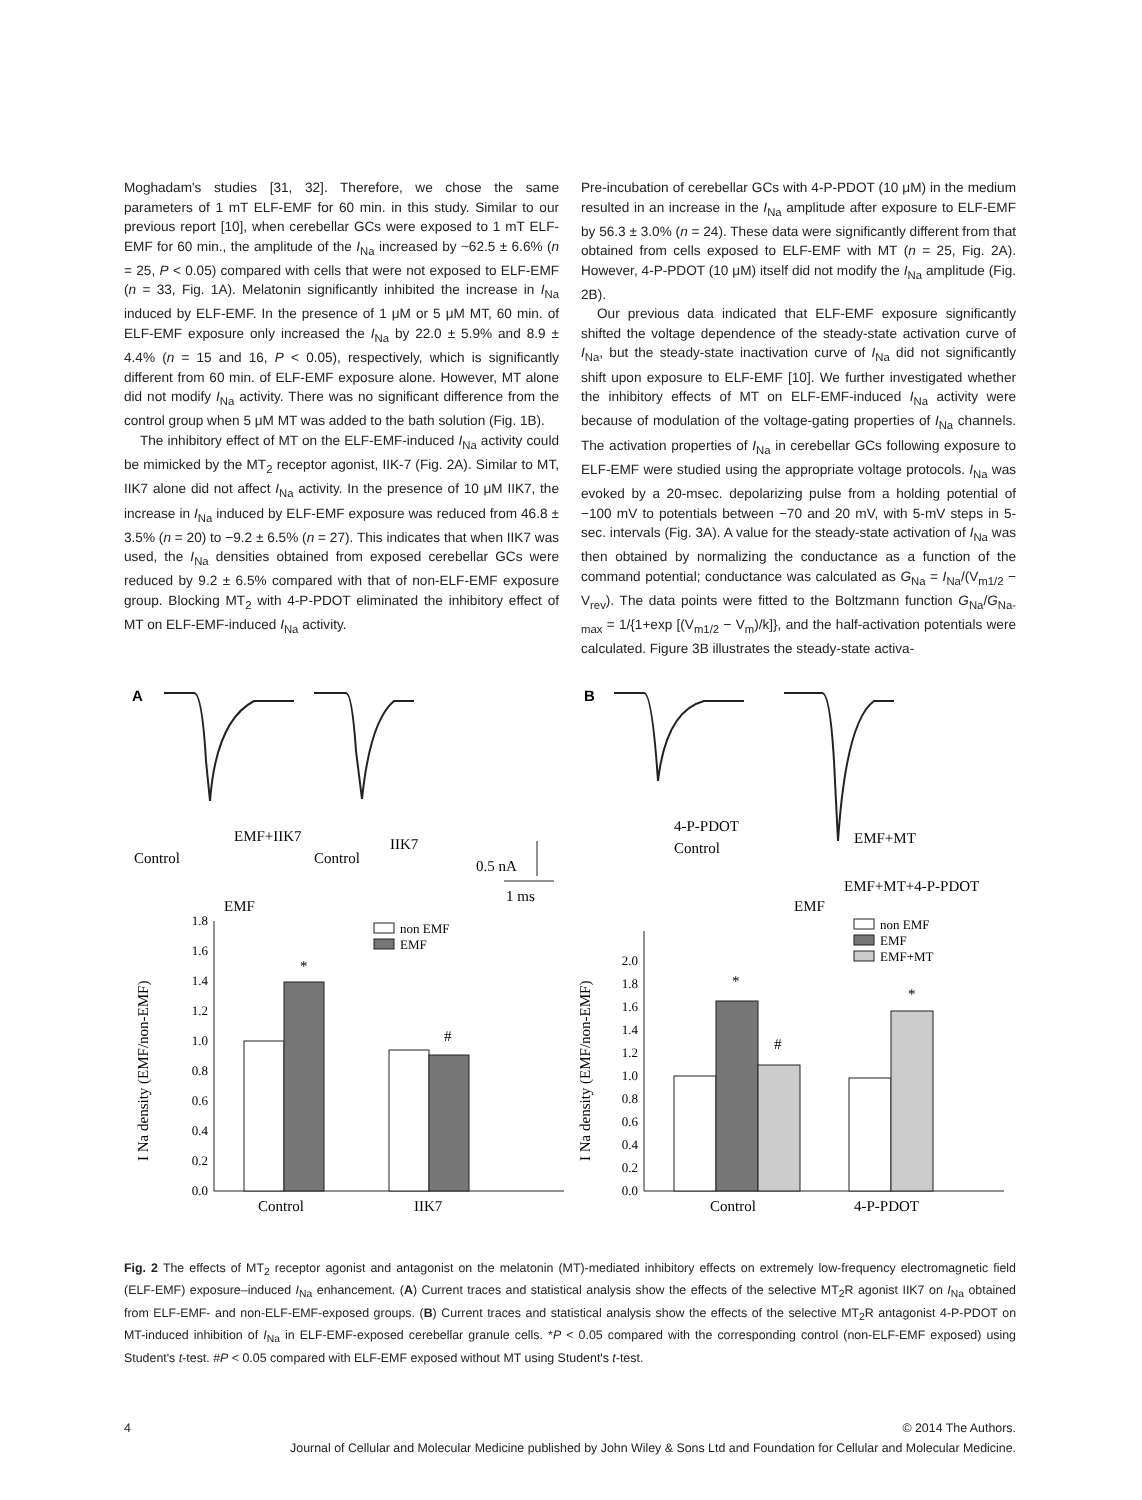Moghadam's studies [31, 32]. Therefore, we chose the same parameters of 1 mT ELF-EMF for 60 min. in this study. Similar to our previous report [10], when cerebellar GCs were exposed to 1 mT ELF-EMF for 60 min., the amplitude of the I<sub>Na</sub> increased by ~62.5 ± 6.6% (n = 25, P < 0.05) compared with cells that were not exposed to ELF-EMF (n = 33, Fig. 1A). Melatonin significantly inhibited the increase in I<sub>Na</sub> induced by ELF-EMF. In the presence of 1 μM or 5 μM MT, 60 min. of ELF-EMF exposure only increased the I<sub>Na</sub> by 22.0 ± 5.9% and 8.9 ± 4.4% (n = 15 and 16, P < 0.05), respectively, which is significantly different from 60 min. of ELF-EMF exposure alone. However, MT alone did not modify I<sub>Na</sub> activity. There was no significant difference from the control group when 5 μM MT was added to the bath solution (Fig. 1B).
The inhibitory effect of MT on the ELF-EMF-induced I<sub>Na</sub> activity could be mimicked by the MT<sub>2</sub> receptor agonist, IIK-7 (Fig. 2A). Similar to MT, IIK7 alone did not affect I<sub>Na</sub> activity. In the presence of 10 μM IIK7, the increase in I<sub>Na</sub> induced by ELF-EMF exposure was reduced from 46.8 ± 3.5% (n = 20) to −9.2 ± 6.5% (n = 27). This indicates that when IIK7 was used, the I<sub>Na</sub> densities obtained from exposed cerebellar GCs were reduced by 9.2 ± 6.5% compared with that of non-ELF-EMF exposure group. Blocking MT<sub>2</sub> with 4-P-PDOT eliminated the inhibitory effect of MT on ELF-EMF-induced I<sub>Na</sub> activity.
Pre-incubation of cerebellar GCs with 4-P-PDOT (10 μM) in the medium resulted in an increase in the I<sub>Na</sub> amplitude after exposure to ELF-EMF by 56.3 ± 3.0% (n = 24). These data were significantly different from that obtained from cells exposed to ELF-EMF with MT (n = 25, Fig. 2A). However, 4-P-PDOT (10 μM) itself did not modify the I<sub>Na</sub> amplitude (Fig. 2B).
Our previous data indicated that ELF-EMF exposure significantly shifted the voltage dependence of the steady-state activation curve of I<sub>Na</sub>, but the steady-state inactivation curve of I<sub>Na</sub> did not significantly shift upon exposure to ELF-EMF [10]. We further investigated whether the inhibitory effects of MT on ELF-EMF-induced I<sub>Na</sub> activity were because of modulation of the voltage-gating properties of I<sub>Na</sub> channels. The activation properties of I<sub>Na</sub> in cerebellar GCs following exposure to ELF-EMF were studied using the appropriate voltage protocols. I<sub>Na</sub> was evoked by a 20-msec. depolarizing pulse from a holding potential of −100 mV to potentials between −70 and 20 mV, with 5-mV steps in 5-sec. intervals (Fig. 3A). A value for the steady-state activation of I<sub>Na</sub> was then obtained by normalizing the conductance as a function of the command potential; conductance was calculated as G<sub>Na</sub> = I<sub>Na</sub>/(V<sub>m1/2</sub> − V<sub>rev</sub>). The data points were fitted to the Boltzmann function G<sub>Na</sub>/G<sub>Na-max</sub> = 1/{1+exp [(V<sub>m1/2</sub> − V<sub>m</sub>)/k]}, and the half-activation potentials were calculated. Figure 3B illustrates the steady-state activa-
A
EMF+IIK7
Control
EMF
IIK7
Control
0.5 nA
1 ms
0.0
0.2
0.4
0.6
0.8
1.0
1.2
1.4
1.6
1.8
*
#
Control
IIK7
non EMF
EMF
I Na density (EMF/non-EMF)
B
4-P-PDOT
Control
EMF+MT
EMF+MT+4-P-PDOT
EMF
0.0
0.2
0.4
0.6
0.8
1.0
1.2
1.4
1.6
1.8
2.0
*
#
*
Control
4-P-PDOT
non EMF
EMF
EMF+MT
I Na density (EMF/non-EMF)
Fig. 2 The effects of MT<sub>2</sub> receptor agonist and antagonist on the melatonin (MT)-mediated inhibitory effects on extremely low-frequency electromagnetic field (ELF-EMF) exposure–induced I<sub>Na</sub> enhancement. (A) Current traces and statistical analysis show the effects of the selective MT<sub>2</sub>R agonist IIK7 on I<sub>Na</sub> obtained from ELF-EMF- and non-ELF-EMF-exposed groups. (B) Current traces and statistical analysis show the effects of the selective MT<sub>2</sub>R antagonist 4-P-PDOT on MT-induced inhibition of I<sub>Na</sub> in ELF-EMF-exposed cerebellar granule cells. *P < 0.05 compared with the corresponding control (non-ELF-EMF exposed) using Student's t-test. #P < 0.05 compared with ELF-EMF exposed without MT using Student's t-test.
4 © 2014 The Authors.
Journal of Cellular and Molecular Medicine published by John Wiley & Sons Ltd and Foundation for Cellular and Molecular Medicine.